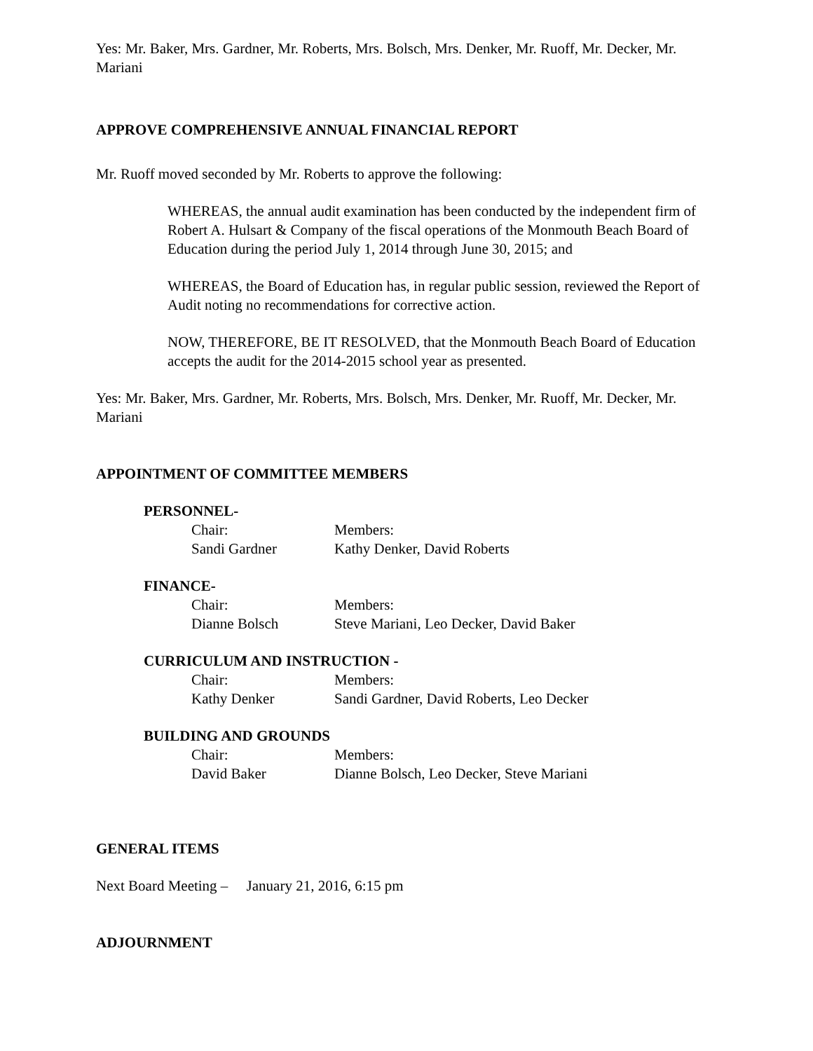Yes: Mr. Baker, Mrs. Gardner, Mr. Roberts, Mrs. Bolsch, Mrs. Denker, Mr. Ruoff, Mr. Decker, Mr. Mariani
APPROVE COMPREHENSIVE ANNUAL FINANCIAL REPORT
Mr. Ruoff moved seconded by Mr. Roberts to approve the following:
WHEREAS, the annual audit examination has been conducted by the independent firm of Robert A. Hulsart & Company of the fiscal operations of the Monmouth Beach Board of Education during the period July 1, 2014 through June 30, 2015; and
WHEREAS, the Board of Education has, in regular public session, reviewed the Report of Audit noting no recommendations for corrective action.
NOW, THEREFORE, BE IT RESOLVED, that the Monmouth Beach Board of Education accepts the audit for the 2014-2015 school year as presented.
Yes: Mr. Baker, Mrs. Gardner, Mr. Roberts, Mrs. Bolsch, Mrs. Denker, Mr. Ruoff, Mr. Decker, Mr. Mariani
APPOINTMENT OF COMMITTEE MEMBERS
PERSONNEL-
Chair: Members:
Sandi Gardner Kathy Denker, David Roberts
FINANCE-
Chair: Members:
Dianne Bolsch Steve Mariani, Leo Decker, David Baker
CURRICULUM AND INSTRUCTION -
Chair: Members:
Kathy Denker Sandi Gardner, David Roberts, Leo Decker
BUILDING AND GROUNDS
Chair: Members:
David Baker Dianne Bolsch, Leo Decker, Steve Mariani
GENERAL ITEMS
Next Board Meeting – January 21, 2016, 6:15 pm
ADJOURNMENT